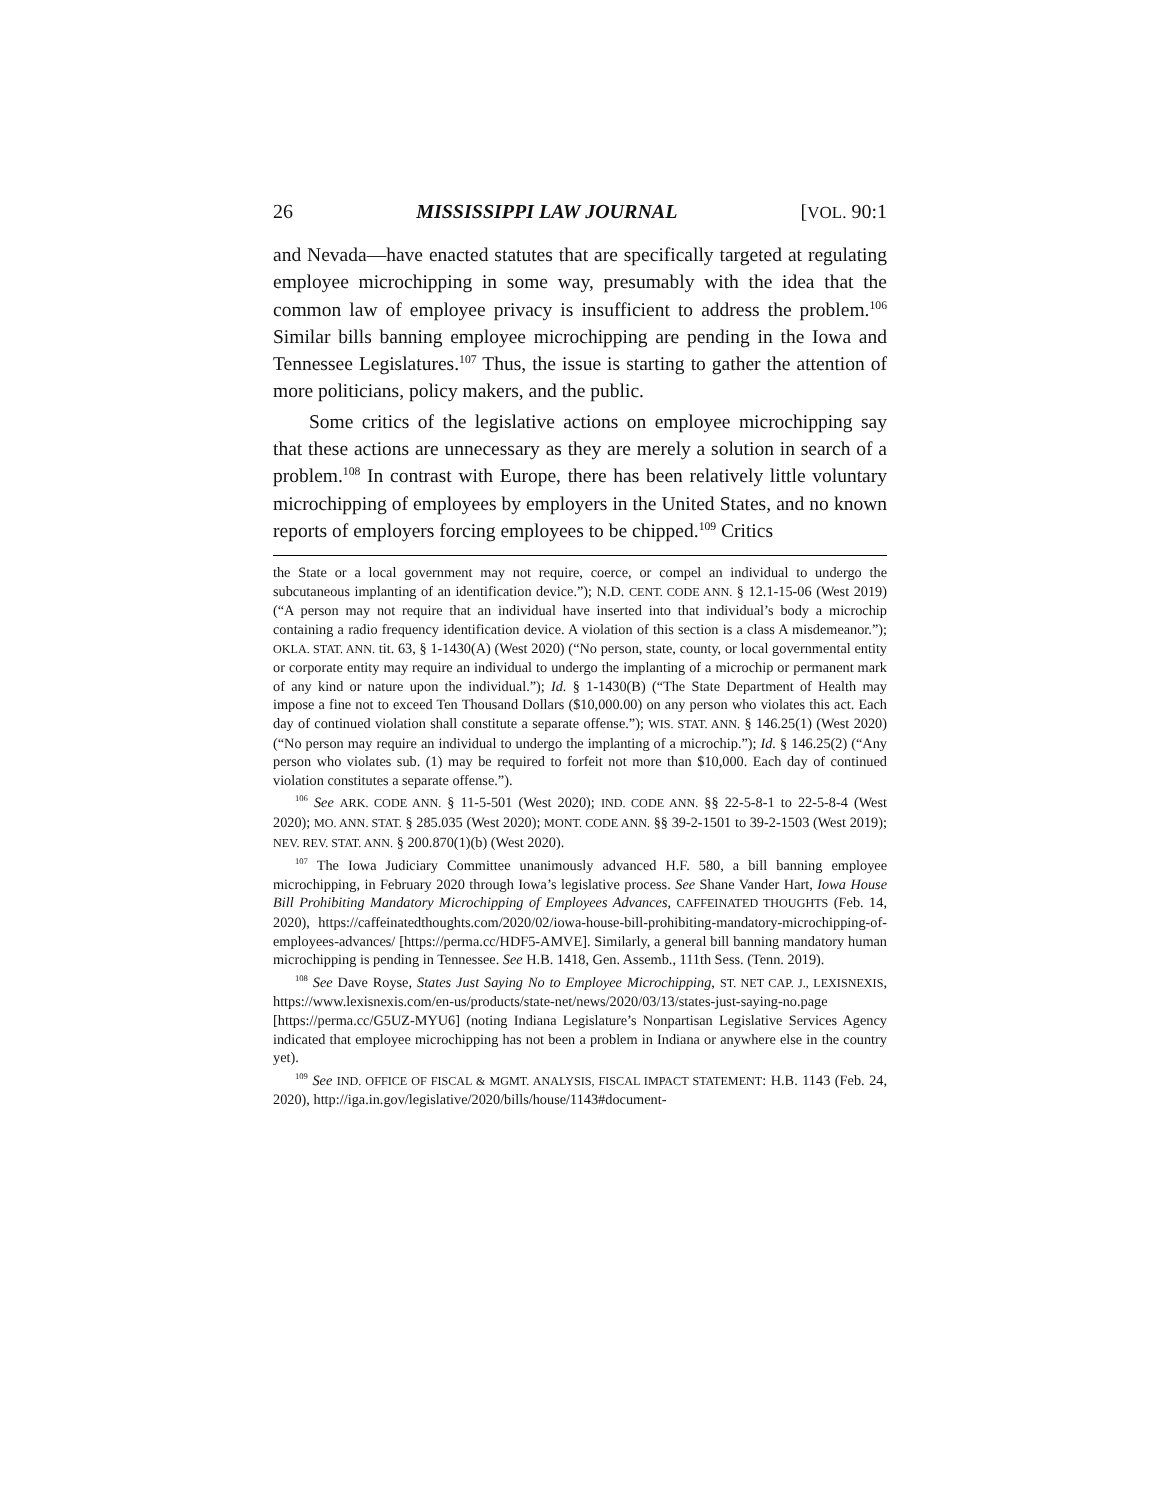26 MISSISSIPPI LAW JOURNAL [VOL. 90:1
and Nevada—have enacted statutes that are specifically targeted at regulating employee microchipping in some way, presumably with the idea that the common law of employee privacy is insufficient to address the problem.<sup>106</sup> Similar bills banning employee microchipping are pending in the Iowa and Tennessee Legislatures.<sup>107</sup> Thus, the issue is starting to gather the attention of more politicians, policy makers, and the public.
Some critics of the legislative actions on employee microchipping say that these actions are unnecessary as they are merely a solution in search of a problem.<sup>108</sup> In contrast with Europe, there has been relatively little voluntary microchipping of employees by employers in the United States, and no known reports of employers forcing employees to be chipped.<sup>109</sup> Critics
the State or a local government may not require, coerce, or compel an individual to undergo the subcutaneous implanting of an identification device.”); N.D. CENT. CODE ANN. § 12.1-15-06 (West 2019) (“A person may not require that an individual have inserted into that individual’s body a microchip containing a radio frequency identification device. A violation of this section is a class A misdemeanor.”); OKLA. STAT. ANN. tit. 63, § 1-1430(A) (West 2020) (“No person, state, county, or local governmental entity or corporate entity may require an individual to undergo the implanting of a microchip or permanent mark of any kind or nature upon the individual.”); Id. § 1-1430(B) (“The State Department of Health may impose a fine not to exceed Ten Thousand Dollars ($10,000.00) on any person who violates this act. Each day of continued violation shall constitute a separate offense.”); WIS. STAT. ANN. § 146.25(1) (West 2020) (“No person may require an individual to undergo the implanting of a microchip.”); Id. § 146.25(2) (“Any person who violates sub. (1) may be required to forfeit not more than $10,000. Each day of continued violation constitutes a separate offense.”).
<sup>106</sup> See ARK. CODE ANN. § 11-5-501 (West 2020); IND. CODE ANN. §§ 22-5-8-1 to 22-5-8-4 (West 2020); MO. ANN. STAT. § 285.035 (West 2020); MONT. CODE ANN. §§ 39-2-1501 to 39-2-1503 (West 2019); NEV. REV. STAT. ANN. § 200.870(1)(b) (West 2020).
<sup>107</sup> The Iowa Judiciary Committee unanimously advanced H.F. 580, a bill banning employee microchipping, in February 2020 through Iowa’s legislative process. See Shane Vander Hart, Iowa House Bill Prohibiting Mandatory Microchipping of Employees Advances, CAFFEINATED THOUGHTS (Feb. 14, 2020), https://caffeinatedthoughts.com/2020/02/iowa-house-bill-prohibiting-mandatory-microchipping-of-employees-advances/ [https://perma.cc/HDF5-AMVE]. Similarly, a general bill banning mandatory human microchipping is pending in Tennessee. See H.B. 1418, Gen. Assemb., 111th Sess. (Tenn. 2019).
<sup>108</sup> See Dave Royse, States Just Saying No to Employee Microchipping, ST. NET CAP. J., LEXISNEXIS, https://www.lexisnexis.com/en-us/products/state-net/news/2020/03/13/states-just-saying-no.page [https://perma.cc/G5UZ-MYU6] (noting Indiana Legislature’s Nonpartisan Legislative Services Agency indicated that employee microchipping has not been a problem in Indiana or anywhere else in the country yet).
<sup>109</sup> See IND. OFFICE OF FISCAL & MGMT. ANALYSIS, FISCAL IMPACT STATEMENT: H.B. 1143 (Feb. 24, 2020), http://iga.in.gov/legislative/2020/bills/house/1143#document-